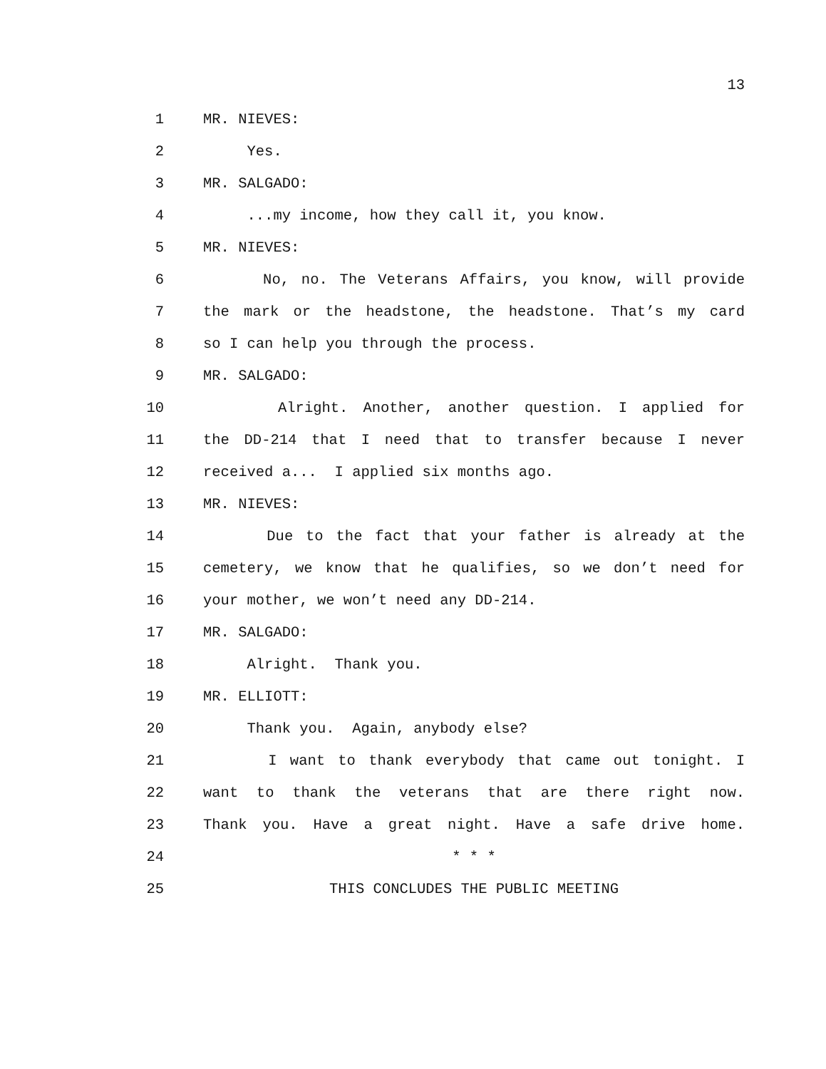13
1 MR. NIEVES:
2 Yes.
3 MR. SALGADO:
4 ...my income, how they call it, you know.
5 MR. NIEVES:
6 No, no. The Veterans Affairs, you know, will provide
7 the mark or the headstone, the headstone. That’s my card
8 so I can help you through the process.
9 MR. SALGADO:
10 Alright. Another, another question. I applied for
11 the DD-214 that I need that to transfer because I never
12 received a... I applied six months ago.
13 MR. NIEVES:
14 Due to the fact that your father is already at the
15 cemetery, we know that he qualifies, so we don’t need for
16 your mother, we won’t need any DD-214.
17 MR. SALGADO:
18 Alright. Thank you.
19 MR. ELLIOTT:
20 Thank you. Again, anybody else?
21 I want to thank everybody that came out tonight. I
22 want to thank the veterans that are there right now.
23 Thank you. Have a great night. Have a safe drive home.
24 * * *
25 THIS CONCLUDES THE PUBLIC MEETING